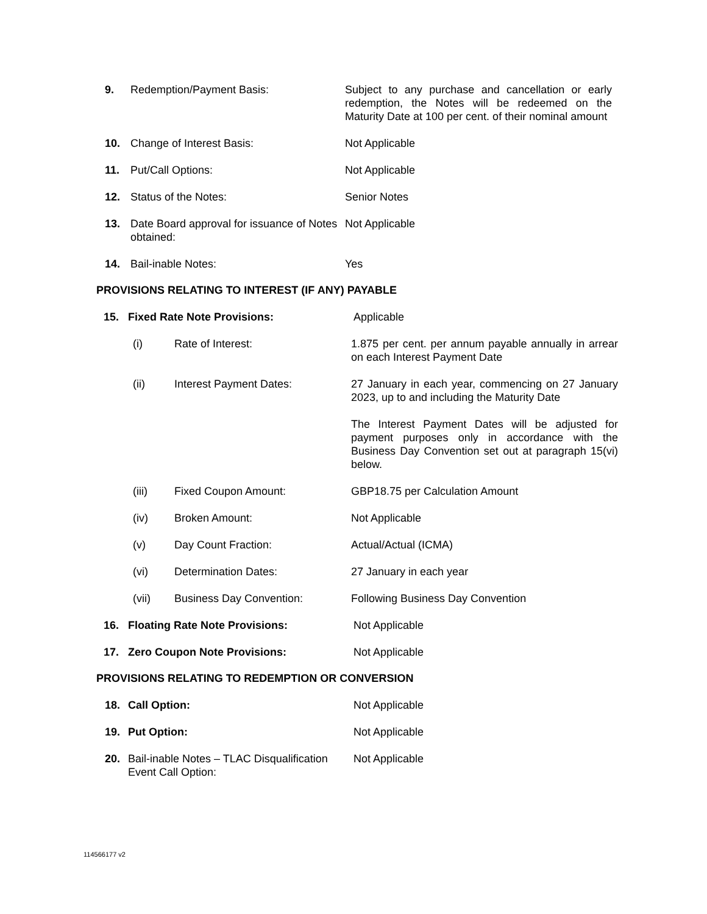9. Redemption/Payment Basis: Subject to any purchase and cancellation or early redemption, the Notes will be redeemed on the Maturity Date at 100 per cent. of their nominal amount
10. Change of Interest Basis: Not Applicable
11. Put/Call Options: Not Applicable
12. Status of the Notes: Senior Notes
13. Date Board approval for issuance of Notes obtained:
Not Applicable
14. Bail-inable Notes: Yes
PROVISIONS RELATING TO INTEREST (IF ANY) PAYABLE
15. Fixed Rate Note Provisions: Applicable
(i) Rate of Interest: 1.875 per cent. per annum payable annually in arrear on each Interest Payment Date
(ii) Interest Payment Dates: 27 January in each year, commencing on 27 January 2023, up to and including the Maturity Date
The Interest Payment Dates will be adjusted for payment purposes only in accordance with the Business Day Convention set out at paragraph 15(vi) below.
(iii) Fixed Coupon Amount: GBP18.75 per Calculation Amount
(iv) Broken Amount: Not Applicable
(v) Day Count Fraction: Actual/Actual (ICMA)
(vi) Determination Dates: 27 January in each year
(vii) Business Day Convention: Following Business Day Convention
16. Floating Rate Note Provisions: Not Applicable
17. Zero Coupon Note Provisions: Not Applicable
PROVISIONS RELATING TO REDEMPTION OR CONVERSION
18. Call Option: Not Applicable
19. Put Option: Not Applicable
20. Bail-inable Notes – TLAC Disqualification Event Call Option:
Not Applicable
114566177 v2